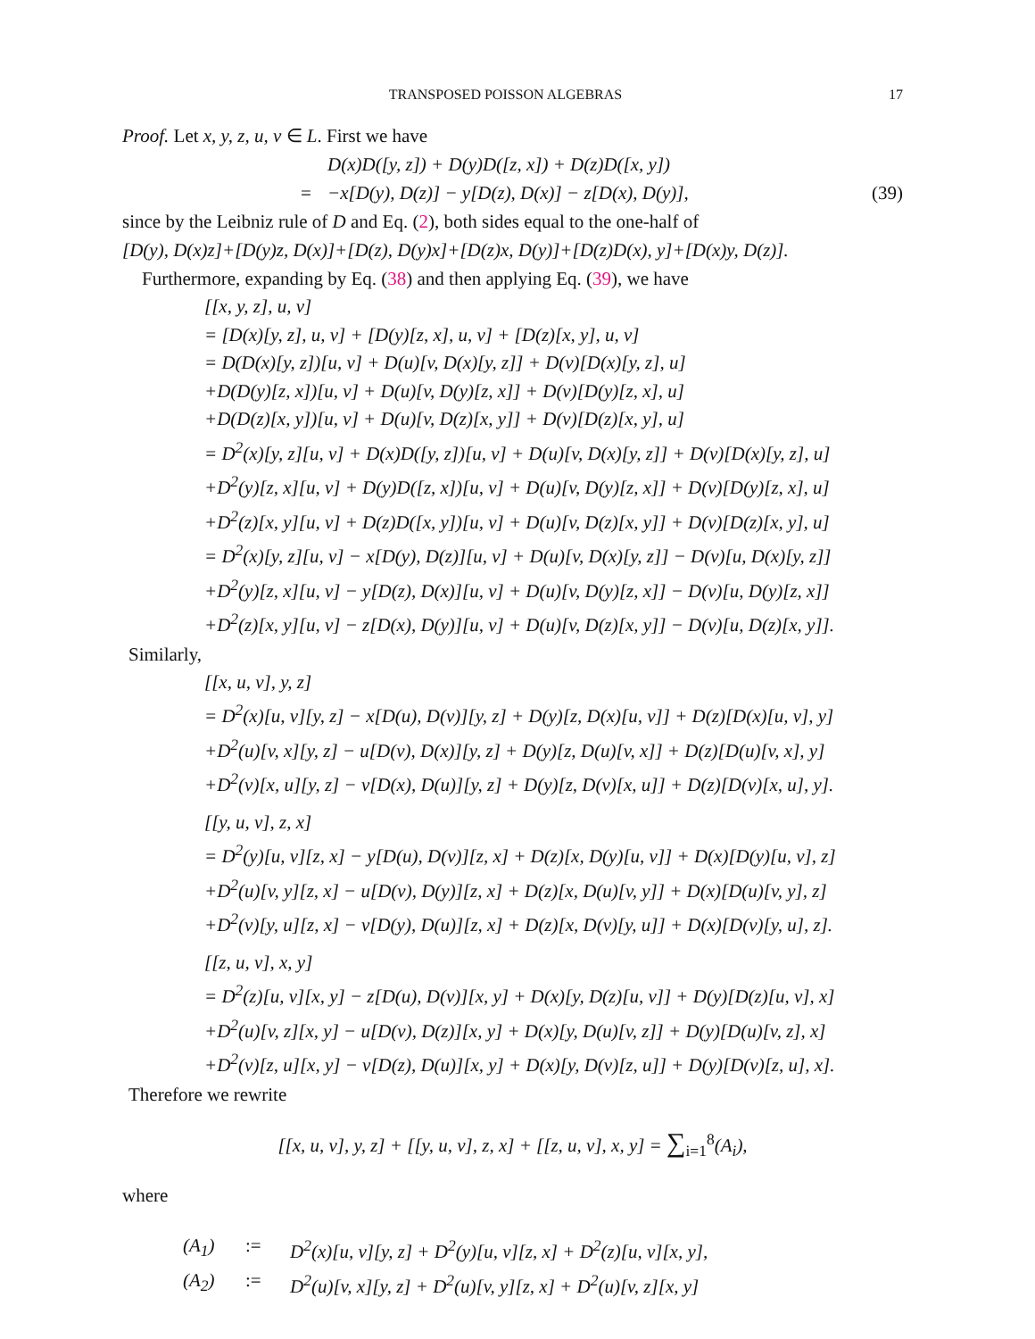TRANSPOSED POISSON ALGEBRAS 17
Proof. Let x, y, z, u, v ∈ L. First we have
D(x)D([y, z]) + D(y)D([z, x]) + D(z)D([x, y]) = −x[D(y), D(z)] − y[D(z), D(x)] − z[D(x), D(y)], (39)
since by the Leibniz rule of D and Eq. (2), both sides equal to the one-half of
[D(y), D(x)z]+[D(y)z, D(x)]+[D(z), D(y)x]+[D(z)x, D(y)]+[D(z)D(x), y]+[D(x)y, D(z)].
Furthermore, expanding by Eq. (38) and then applying Eq. (39), we have
[[x, y, z], u, v]
= [D(x)[y, z], u, v] + [D(y)[z, x], u, v] + [D(z)[x, y], u, v]
= D(D(x)[y, z])[u, v] + D(u)[v, D(x)[y, z]] + D(v)[D(x)[y, z], u]
+D(D(y)[z, x])[u, v] + D(u)[v, D(y)[z, x]] + D(v)[D(y)[z, x], u]
+D(D(z)[x, y])[u, v] + D(u)[v, D(z)[x, y]] + D(v)[D(z)[x, y], u]
= D<sup>2</sup>(x)[y, z][u, v] + D(x)D([y, z])[u, v] + D(u)[v, D(x)[y, z]] + D(v)[D(x)[y, z], u]
+D<sup>2</sup>(y)[z, x][u, v] + D(y)D([z, x])[u, v] + D(u)[v, D(y)[z, x]] + D(v)[D(y)[z, x], u]
+D<sup>2</sup>(z)[x, y][u, v] + D(z)D([x, y])[u, v] + D(u)[v, D(z)[x, y]] + D(v)[D(z)[x, y], u]
= D<sup>2</sup>(x)[y, z][u, v] − x[D(y), D(z)][u, v] + D(u)[v, D(x)[y, z]] − D(v)[u, D(x)[y, z]]
+D<sup>2</sup>(y)[z, x][u, v] − y[D(z), D(x)][u, v] + D(u)[v, D(y)[z, x]] − D(v)[u, D(y)[z, x]]
+D<sup>2</sup>(z)[x, y][u, v] − z[D(x), D(y)][u, v] + D(u)[v, D(z)[x, y]] − D(v)[u, D(z)[x, y]].
Similarly,
[[x, u, v], y, z]
= D<sup>2</sup>(x)[u, v][y, z] − x[D(u), D(v)][y, z] + D(y)[z, D(x)[u, v]] + D(z)[D(x)[u, v], y]
+D<sup>2</sup>(u)[v, x][y, z] − u[D(v), D(x)][y, z] + D(y)[z, D(u)[v, x]] + D(z)[D(u)[v, x], y]
+D<sup>2</sup>(v)[x, u][y, z] − v[D(x), D(u)][y, z] + D(y)[z, D(v)[x, u]] + D(z)[D(v)[x, u], y].
[[y, u, v], z, x]
= D<sup>2</sup>(y)[u, v][z, x] − y[D(u), D(v)][z, x] + D(z)[x, D(y)[u, v]] + D(x)[D(y)[u, v], z]
+D<sup>2</sup>(u)[v, y][z, x] − u[D(v), D(y)][z, x] + D(z)[x, D(u)[v, y]] + D(x)[D(u)[v, y], z]
+D<sup>2</sup>(v)[y, u][z, x] − v[D(y), D(u)][z, x] + D(z)[x, D(v)[y, u]] + D(x)[D(v)[y, u], z].
[[z, u, v], x, y]
= D<sup>2</sup>(z)[u, v][x, y] − z[D(u), D(v)][x, y] + D(x)[y, D(z)[u, v]] + D(y)[D(z)[u, v], x]
+D<sup>2</sup>(u)[v, z][x, y] − u[D(v), D(z)][x, y] + D(x)[y, D(u)[v, z]] + D(y)[D(u)[v, z], x]
+D<sup>2</sup>(v)[z, u][x, y] − v[D(z), D(u)][x, y] + D(x)[y, D(v)[z, u]] + D(y)[D(v)[z, u], x].
Therefore we rewrite
[[x, u, v], y, z] + [[y, u, v], z, x] + [[z, u, v], x, y] = ∑<sub>i=1</sub><sup>8</sup>(A<sub>i</sub>),
where
(A<sub>1</sub>):= D<sup>2</sup>(x)[u, v][y, z] + D<sup>2</sup>(y)[u, v][z, x] + D<sup>2</sup>(z)[u, v][x, y], (A<sub>2</sub>):= D<sup>2</sup>(u)[v, x][y, z] + D<sup>2</sup>(u)[v, y][z, x] + D<sup>2</sup>(u)[v, z][x, y]